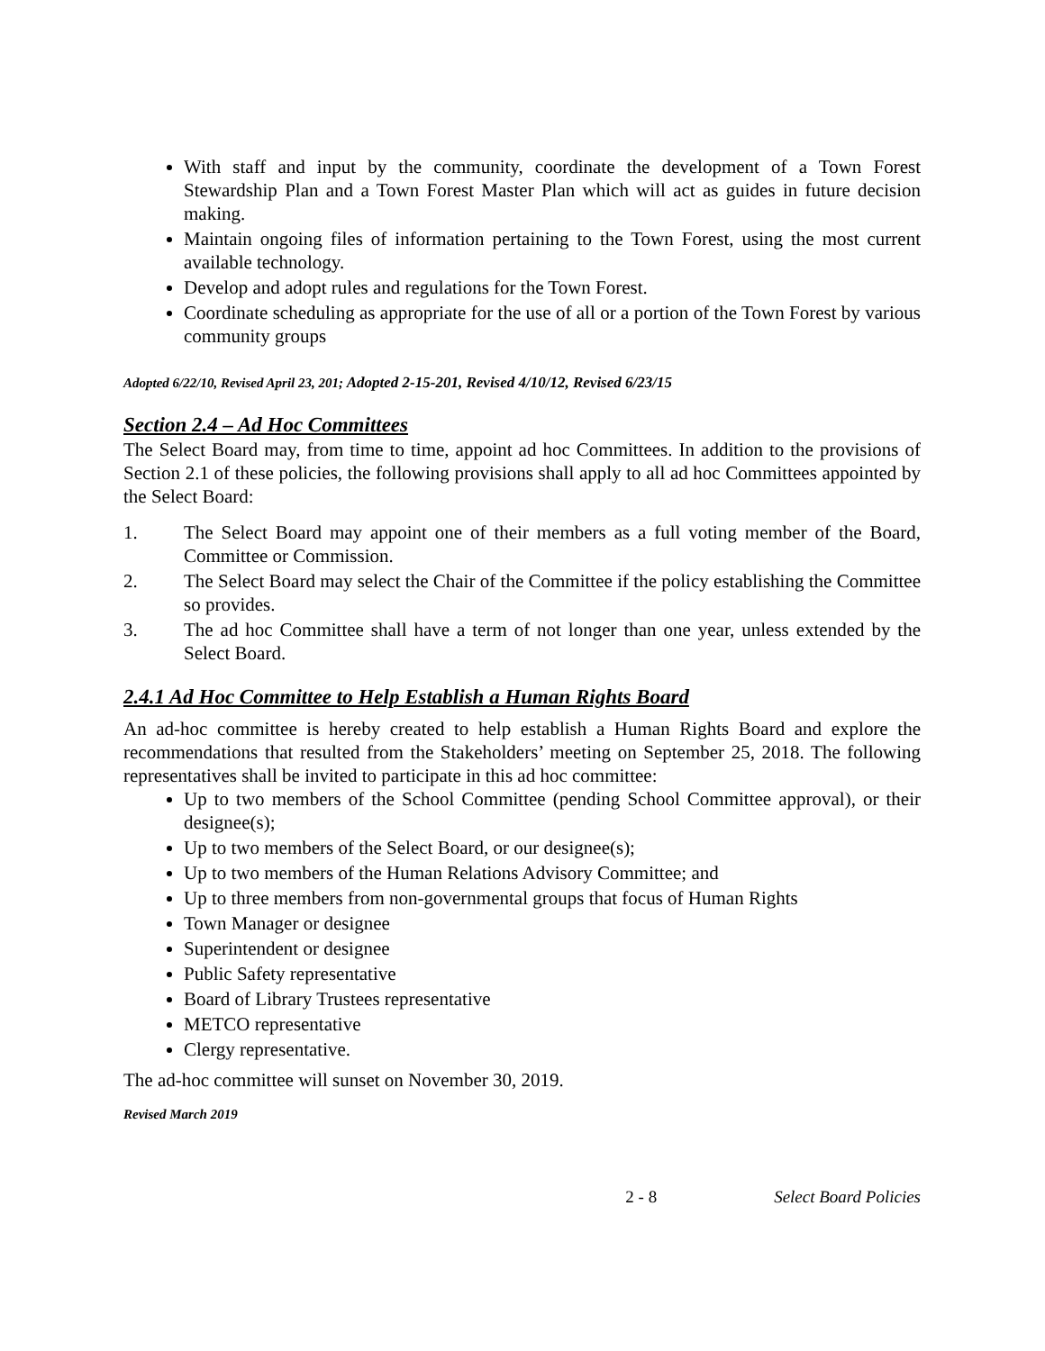With staff and input by the community, coordinate the development of a Town Forest Stewardship Plan and a Town Forest Master Plan which will act as guides in future decision making.
Maintain ongoing files of information pertaining to the Town Forest, using the most current available technology.
Develop and adopt rules and regulations for the Town Forest.
Coordinate scheduling as appropriate for the use of all or a portion of the Town Forest by various community groups
Adopted 6/22/10, Revised April 23, 201; Adopted 2-15-201, Revised 4/10/12, Revised 6/23/15
Section 2.4 – Ad Hoc Committees
The Select Board may, from time to time, appoint ad hoc Committees. In addition to the provisions of Section 2.1 of these policies, the following provisions shall apply to all ad hoc Committees appointed by the Select Board:
1. The Select Board may appoint one of their members as a full voting member of the Board, Committee or Commission.
2. The Select Board may select the Chair of the Committee if the policy establishing the Committee so provides.
3. The ad hoc Committee shall have a term of not longer than one year, unless extended by the Select Board.
2.4.1 Ad Hoc Committee to Help Establish a Human Rights Board
An ad-hoc committee is hereby created to help establish a Human Rights Board and explore the recommendations that resulted from the Stakeholders’ meeting on September 25, 2018. The following representatives shall be invited to participate in this ad hoc committee:
Up to two members of the School Committee (pending School Committee approval), or their designee(s);
Up to two members of the Select Board, or our designee(s);
Up to two members of the Human Relations Advisory Committee; and
Up to three members from non-governmental groups that focus of Human Rights
Town Manager or designee
Superintendent or designee
Public Safety representative
Board of Library Trustees representative
METCO representative
Clergy representative.
The ad-hoc committee will sunset on November 30, 2019.
Revised March 2019
2 - 8 Select Board Policies